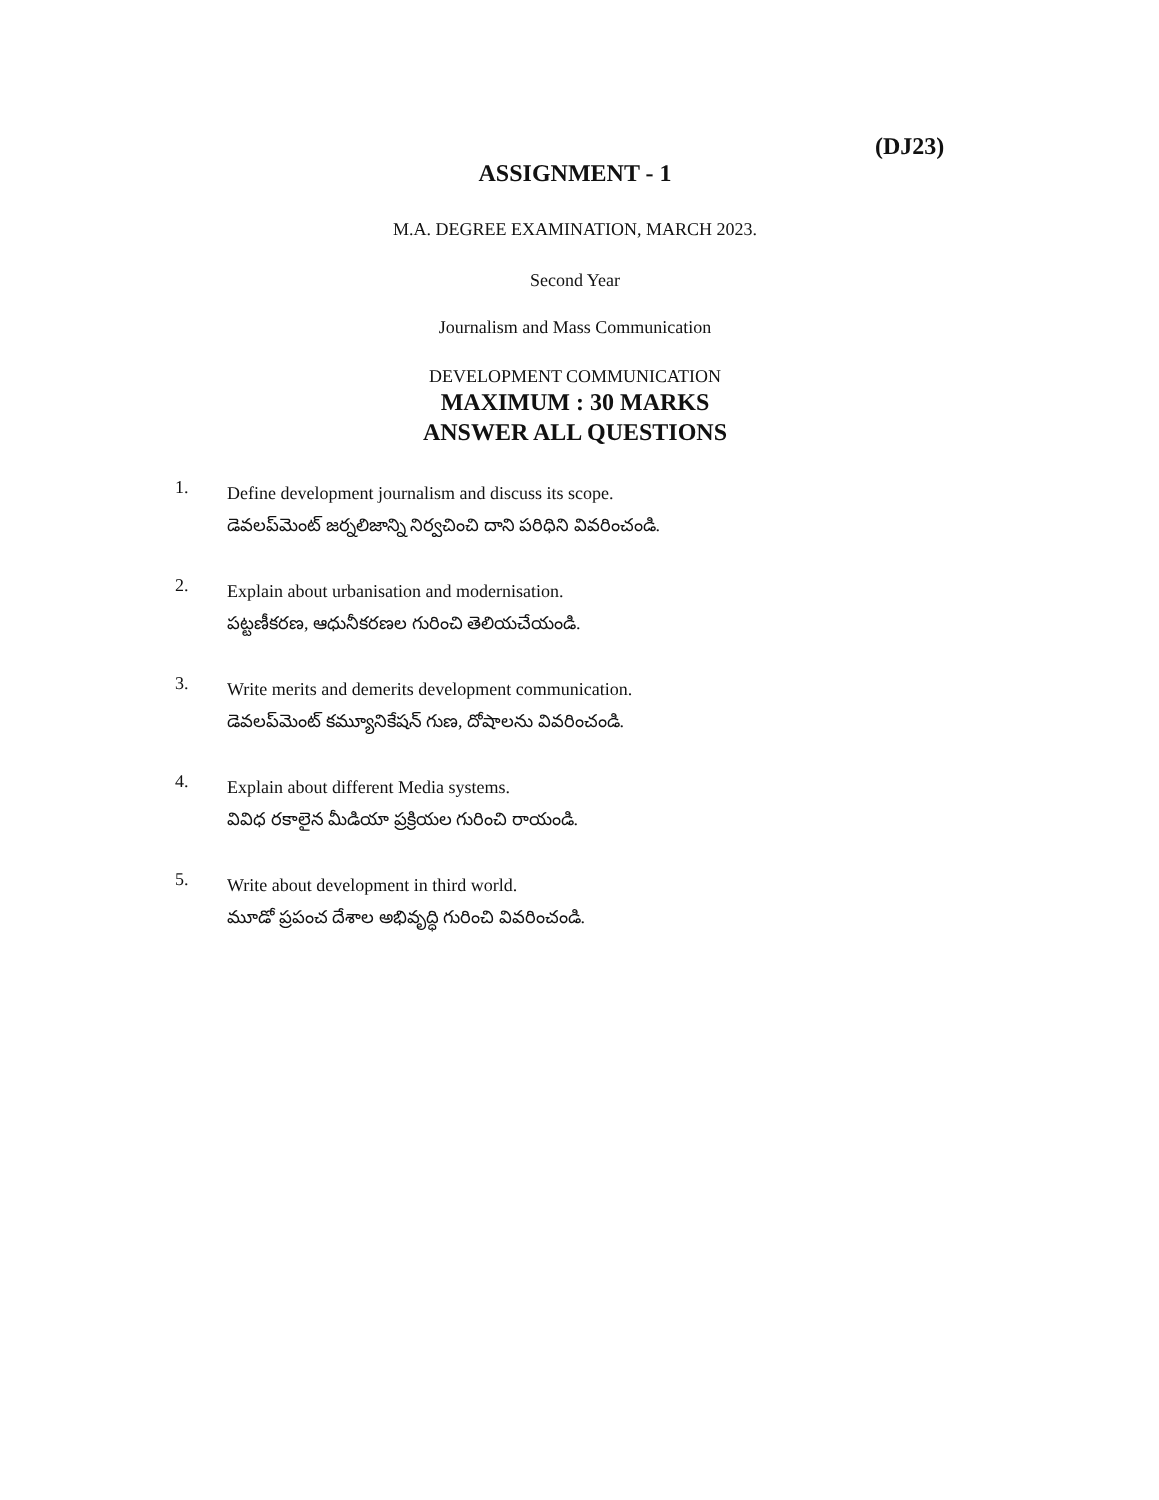(DJ23)
ASSIGNMENT - 1
M.A. DEGREE EXAMINATION, MARCH 2023.
Second Year
Journalism and Mass Communication
DEVELOPMENT COMMUNICATION
MAXIMUM : 30 MARKS
ANSWER ALL QUESTIONS
1.
Define development journalism and discuss its scope.
డెవలప్‌మెంట్ జర్నలిజాన్ని నిర్వచించి దాని పరిధిని వివరించండి.
2.
Explain about urbanisation and modernisation.
పట్టణీకరణ, ఆధునీకరణల గురించి తెలియచేయండి.
3.
Write merits and demerits development communication.
డెవలప్‌మెంట్ కమ్యూనికేషన్ గుణ, దోషాలను వివరించండి.
4.
Explain about different Media systems.
వివిధ రకాలైన మీడియా ప్రక్రియల గురించి రాయండి.
5.
Write about development in third world.
మూడో ప్రపంచ దేశాల అభివృద్ధి గురించి వివరించండి.